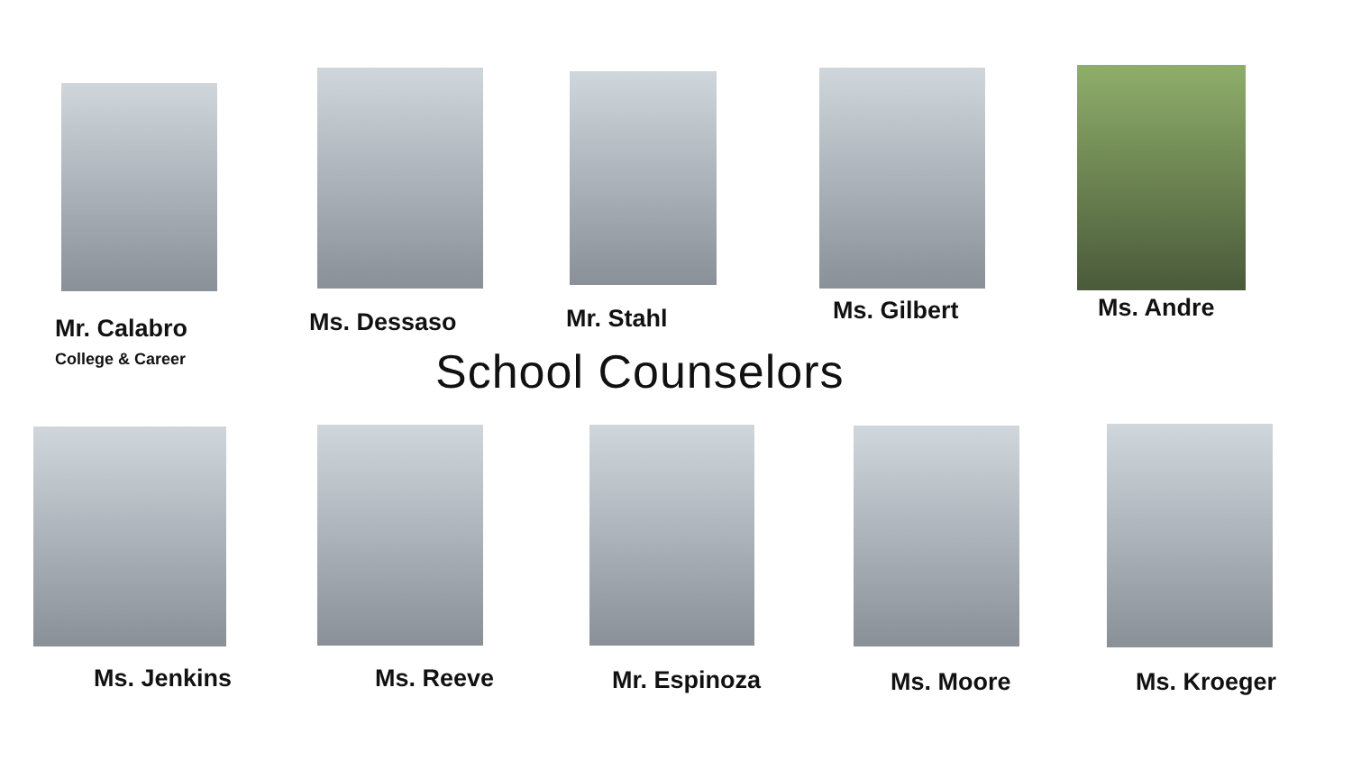Mr. Calabro
College & Career
Ms. Dessaso Mr. Stahl Ms. Gilbert Ms. Andre
School Counselors
Ms. Jenkins Ms. Reeve Mr. Espinoza Ms. Moore Ms. Kroeger